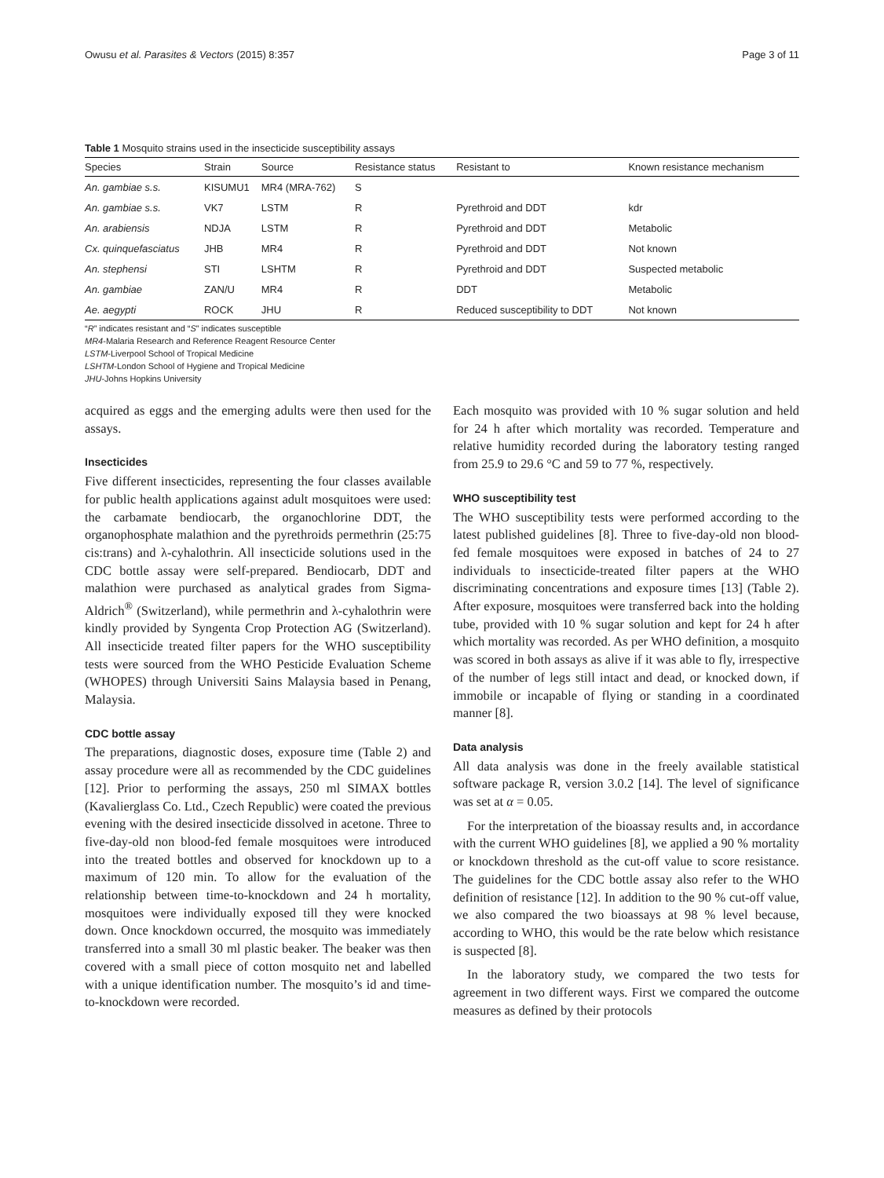Owusu et al. Parasites & Vectors (2015) 8:357 Page 3 of 11
Table 1 Mosquito strains used in the insecticide susceptibility assays
| Species | Strain | Source | Resistance status | Resistant to | Known resistance mechanism |
| --- | --- | --- | --- | --- | --- |
| An. gambiae s.s. | KISUMU1 | MR4 (MRA-762) | S | | |
| An. gambiae s.s. | VK7 | LSTM | R | Pyrethroid and DDT | kdr |
| An. arabiensis | NDJA | LSTM | R | Pyrethroid and DDT | Metabolic |
| Cx. quinquefasciatus | JHB | MR4 | R | Pyrethroid and DDT | Not known |
| An. stephensi | STI | LSHTM | R | Pyrethroid and DDT | Suspected metabolic |
| An. gambiae | ZAN/U | MR4 | R | DDT | Metabolic |
| Ae. aegypti | ROCK | JHU | R | Reduced susceptibility to DDT | Not known |
“R” indicates resistant and “S” indicates susceptible
MR4-Malaria Research and Reference Reagent Resource Center
LSTM-Liverpool School of Tropical Medicine
LSHTM-London School of Hygiene and Tropical Medicine
JHU-Johns Hopkins University
acquired as eggs and the emerging adults were then used for the assays.
Insecticides
Five different insecticides, representing the four classes available for public health applications against adult mosquitoes were used: the carbamate bendiocarb, the organochlorine DDT, the organophosphate malathion and the pyrethroids permethrin (25:75 cis:trans) and λ-cyhalothrin. All insecticide solutions used in the CDC bottle assay were self-prepared. Bendiocarb, DDT and malathion were purchased as analytical grades from Sigma-Aldrich<sup>®</sup> (Switzerland), while permethrin and λ-cyhalothrin were kindly provided by Syngenta Crop Protection AG (Switzerland). All insecticide treated filter papers for the WHO susceptibility tests were sourced from the WHO Pesticide Evaluation Scheme (WHOPES) through Universiti Sains Malaysia based in Penang, Malaysia.
CDC bottle assay
The preparations, diagnostic doses, exposure time (Table 2) and assay procedure were all as recommended by the CDC guidelines [12]. Prior to performing the assays, 250 ml SIMAX bottles (Kavalierglass Co. Ltd., Czech Republic) were coated the previous evening with the desired insecticide dissolved in acetone. Three to five-day-old non blood-fed female mosquitoes were introduced into the treated bottles and observed for knockdown up to a maximum of 120 min. To allow for the evaluation of the relationship between time-to-knockdown and 24 h mortality, mosquitoes were individually exposed till they were knocked down. Once knockdown occurred, the mosquito was immediately transferred into a small 30 ml plastic beaker. The beaker was then covered with a small piece of cotton mosquito net and labelled with a unique identification number. The mosquito’s id and time-to-knockdown were recorded.
Each mosquito was provided with 10 % sugar solution and held for 24 h after which mortality was recorded. Temperature and relative humidity recorded during the laboratory testing ranged from 25.9 to 29.6 °C and 59 to 77 %, respectively.
WHO susceptibility test
The WHO susceptibility tests were performed according to the latest published guidelines [8]. Three to five-day-old non blood-fed female mosquitoes were exposed in batches of 24 to 27 individuals to insecticide-treated filter papers at the WHO discriminating concentrations and exposure times [13] (Table 2). After exposure, mosquitoes were transferred back into the holding tube, provided with 10 % sugar solution and kept for 24 h after which mortality was recorded. As per WHO definition, a mosquito was scored in both assays as alive if it was able to fly, irrespective of the number of legs still intact and dead, or knocked down, if immobile or incapable of flying or standing in a coordinated manner [8].
Data analysis
All data analysis was done in the freely available statistical software package R, version 3.0.2 [14]. The level of significance was set at α = 0.05.
For the interpretation of the bioassay results and, in accordance with the current WHO guidelines [8], we applied a 90 % mortality or knockdown threshold as the cut-off value to score resistance. The guidelines for the CDC bottle assay also refer to the WHO definition of resistance [12]. In addition to the 90 % cut-off value, we also compared the two bioassays at 98 % level because, according to WHO, this would be the rate below which resistance is suspected [8].
In the laboratory study, we compared the two tests for agreement in two different ways. First we compared the outcome measures as defined by their protocols